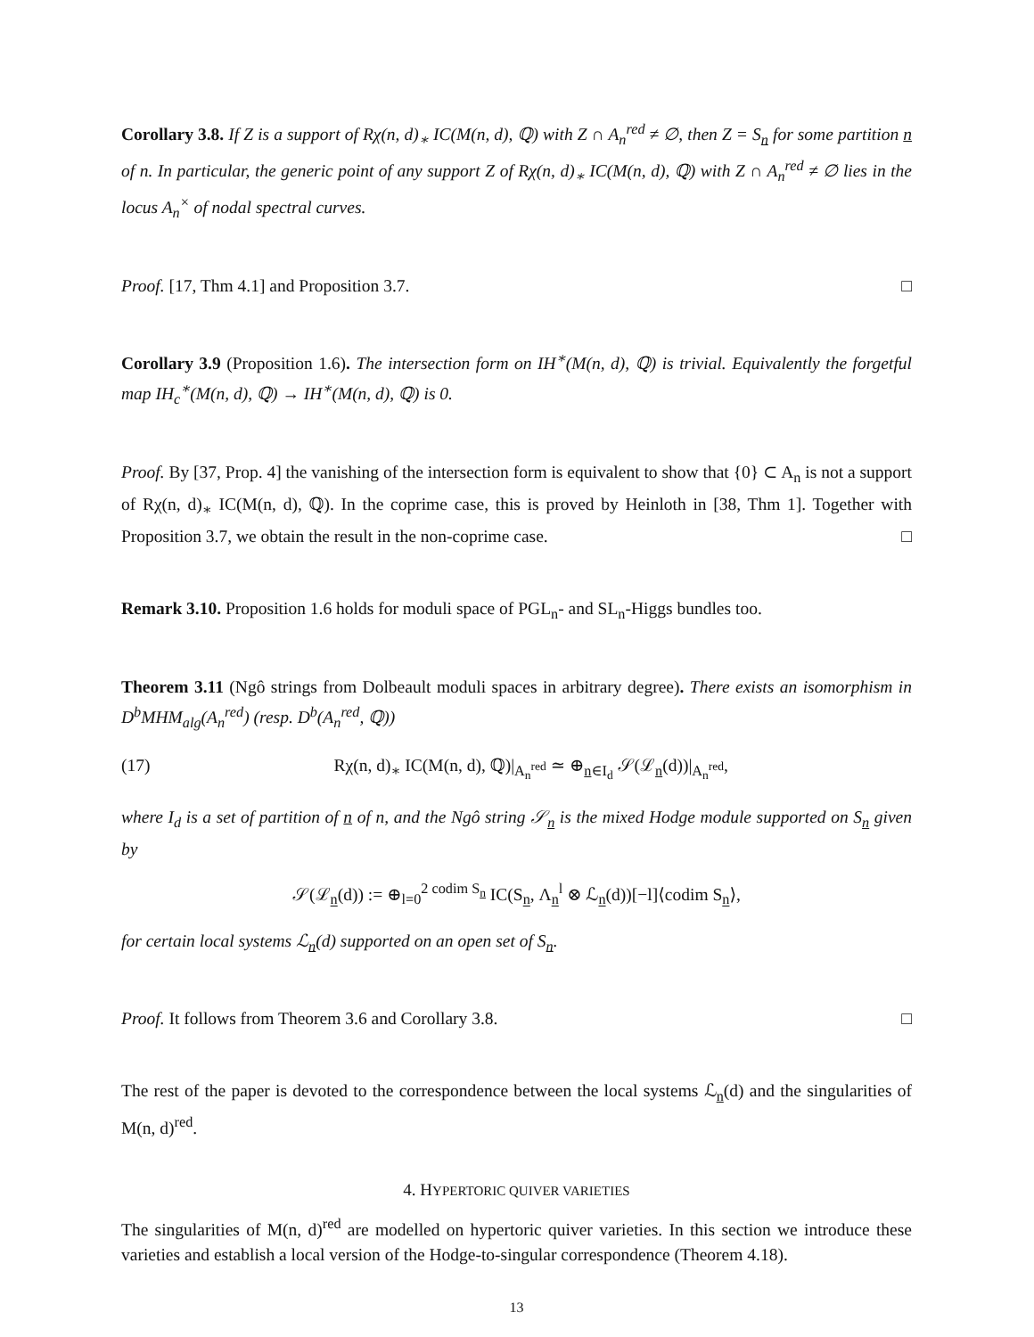Corollary 3.8. If Z is a support of Rχ(n, d)<sub>∗</sub> IC(M(n, d), ℚ) with Z ∩ A<sub>n</sub><sup>red</sup> ≠ ∅, then Z = S<sub>n</sub> for some partition n of n. In particular, the generic point of any support Z of Rχ(n, d)<sub>∗</sub> IC(M(n, d), ℚ) with Z ∩ A<sub>n</sub><sup>red</sup> ≠ ∅ lies in the locus A<sub>n</sub><sup>×</sup> of nodal spectral curves.
Proof. [17, Thm 4.1] and Proposition 3.7. □
Corollary 3.9 (Proposition 1.6). The intersection form on IH<sup>∗</sup>(M(n, d), ℚ) is trivial. Equivalently the forgetful map IH<sub>c</sub><sup>∗</sup>(M(n, d), ℚ) → IH<sup>∗</sup>(M(n, d), ℚ) is 0.
Proof. By [37, Prop. 4] the vanishing of the intersection form is equivalent to show that {0} ⊂ A<sub>n</sub> is not a support of Rχ(n, d)<sub>∗</sub> IC(M(n, d), ℚ). In the coprime case, this is proved by Heinloth in [38, Thm 1]. Together with Proposition 3.7, we obtain the result in the non-coprime case. □
Remark 3.10. Proposition 1.6 holds for moduli space of PGL<sub>n</sub>- and SL<sub>n</sub>-Higgs bundles too.
Theorem 3.11 (Ngô strings from Dolbeault moduli spaces in arbitrary degree). There exists an isomorphism in D<sup>b</sup>MHM<sub>alg</sub>(A<sub>n</sub><sup>red</sup>) (resp. D<sup>b</sup>(A<sub>n</sub><sup>red</sup>, ℚ))
(17) Rχ(n, d)<sub>∗</sub> IC(M(n, d), ℚ)|<sub>A<sub>n</sub><sup>red</sup></sub> ≃ ⊕<sub>n∈I<sub>d</sub></sub> 𝒮(ℒ<sub>n</sub>(d))|<sub>A<sub>n</sub><sup>red</sup></sub>,
where I<sub>d</sub> is a set of partition of n of n, and the Ngô string 𝒮<sub>n</sub> is the mixed Hodge module supported on S<sub>n</sub> given by
𝒮(ℒ<sub>n</sub>(d)) := ⊕<sub>l=0</sub><sup>2 codim S<sub>n</sub></sup> IC(S<sub>n</sub>, Λ<sub>n</sub><sup>l</sup> ⊗ ℒ<sub>n</sub>(d))[−l]⟨codim S<sub>n</sub>⟩,
for certain local systems ℒ<sub>n</sub>(d) supported on an open set of S<sub>n</sub>.
Proof. It follows from Theorem 3.6 and Corollary 3.8. □
The rest of the paper is devoted to the correspondence between the local systems ℒ<sub>n</sub>(d) and the singularities of M(n, d)<sup>red</sup>.
4. HYPERTORIC QUIVER VARIETIES
The singularities of M(n, d)<sup>red</sup> are modelled on hypertoric quiver varieties. In this section we introduce these varieties and establish a local version of the Hodge-to-singular correspondence (Theorem 4.18).
13